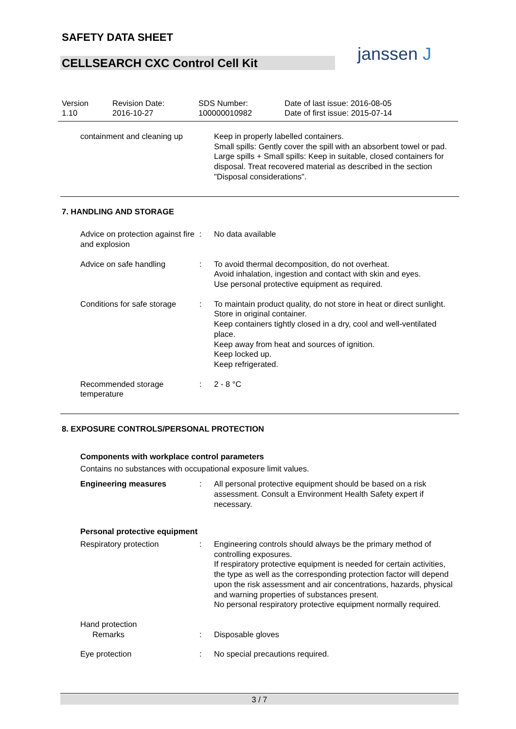SAFETY DATA SHEET
CELLSEARCH CXC Control Cell Kit janssen J
Version
1.10
Revision Date:
2016-10-27
SDS Number:
100000010982
Date of last issue: 2016-08-05
Date of first issue: 2015-07-14
containment and cleaning up Keep in properly labelled containers.
Small spills: Gently cover the spill with an absorbent towel or pad.
Large spills + Small spills: Keep in suitable, closed containers for disposal. Treat recovered material as described in the section "Disposal considerations".
7. HANDLING AND STORAGE
Advice on protection against fire and explosion
: No data available
Advice on safe handling : To avoid thermal decomposition, do not overheat.
Avoid inhalation, ingestion and contact with skin and eyes.
Use personal protective equipment as required.
Conditions for safe storage : To maintain product quality, do not store in heat or direct sunlight.
Store in original container.
Keep containers tightly closed in a dry, cool and well-ventilated place.
Keep away from heat and sources of ignition.
Keep locked up.
Keep refrigerated.
Recommended storage temperature
: 2 - 8 °C
8. EXPOSURE CONTROLS/PERSONAL PROTECTION
Components with workplace control parameters
Contains no substances with occupational exposure limit values.
Engineering measures : All personal protective equipment should be based on a risk assessment. Consult a Environment Health Safety expert if necessary.
Personal protective equipment
Respiratory protection : Engineering controls should always be the primary method of controlling exposures.
If respiratory protective equipment is needed for certain activities, the type as well as the corresponding protection factor will depend upon the risk assessment and air concentrations, hazards, physical and warning properties of substances present.
No personal respiratory protective equipment normally required.
Hand protection
Remarks
:
Disposable gloves
Eye protection : No special precautions required.
3 / 7